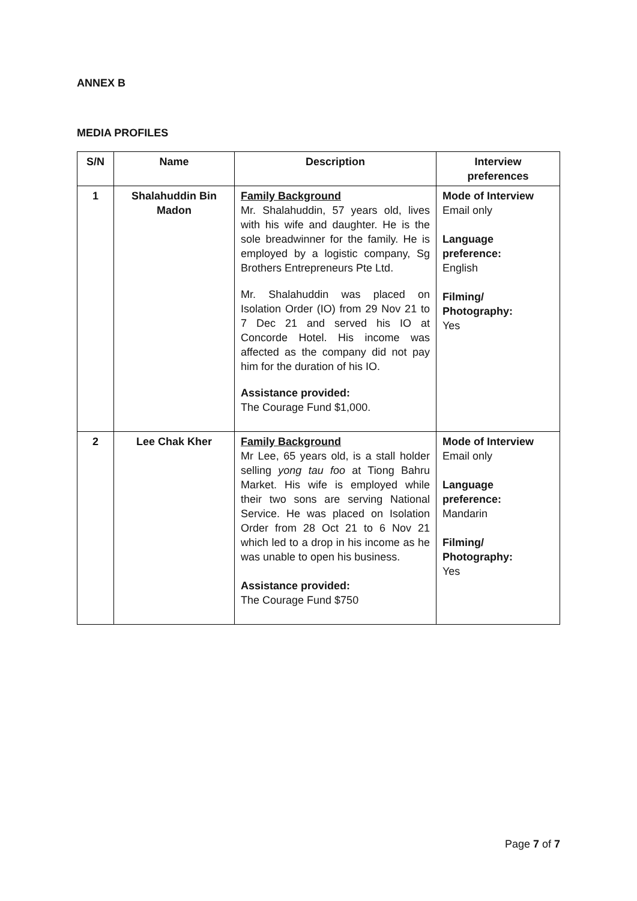ANNEX B
MEDIA PROFILES
| S/N | Name | Description | Interview preferences |
| --- | --- | --- | --- |
| 1 | Shalahuddin Bin Madon | Family Background Mr. Shalahuddin, 57 years old, lives with his wife and daughter. He is the sole breadwinner for the family. He is employed by a logistic company, Sg Brothers Entrepreneurs Pte Ltd. Mr. Shalahuddin was placed on Isolation Order (IO) from 29 Nov 21 to 7 Dec 21 and served his IO at Concorde Hotel. His income was affected as the company did not pay him for the duration of his IO. Assistance provided: The Courage Fund $1,000. | Mode of Interview Email only Language preference: English Filming/ Photography: Yes |
| 2 | Lee Chak Kher | Family Background Mr Lee, 65 years old, is a stall holder selling yong tau foo at Tiong Bahru Market. His wife is employed while their two sons are serving National Service. He was placed on Isolation Order from 28 Oct 21 to 6 Nov 21 which led to a drop in his income as he was unable to open his business. Assistance provided: The Courage Fund $750 | Mode of Interview Email only Language preference: Mandarin Filming/ Photography: Yes |
Page 7 of 7